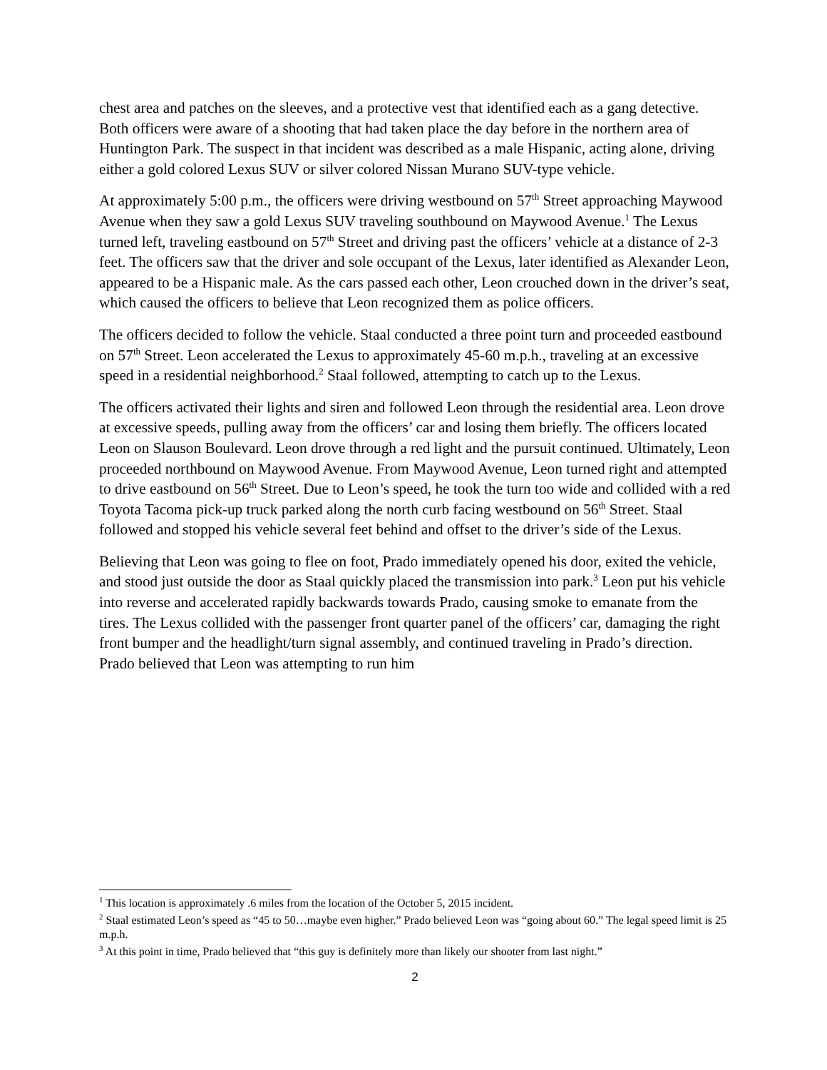chest area and patches on the sleeves, and a protective vest that identified each as a gang detective. Both officers were aware of a shooting that had taken place the day before in the northern area of Huntington Park. The suspect in that incident was described as a male Hispanic, acting alone, driving either a gold colored Lexus SUV or silver colored Nissan Murano SUV-type vehicle.
At approximately 5:00 p.m., the officers were driving westbound on 57<sup>th</sup> Street approaching Maywood Avenue when they saw a gold Lexus SUV traveling southbound on Maywood Avenue.<sup>1</sup> The Lexus turned left, traveling eastbound on 57<sup>th</sup> Street and driving past the officers’ vehicle at a distance of 2-3 feet. The officers saw that the driver and sole occupant of the Lexus, later identified as Alexander Leon, appeared to be a Hispanic male. As the cars passed each other, Leon crouched down in the driver’s seat, which caused the officers to believe that Leon recognized them as police officers.
The officers decided to follow the vehicle. Staal conducted a three point turn and proceeded eastbound on 57<sup>th</sup> Street. Leon accelerated the Lexus to approximately 45-60 m.p.h., traveling at an excessive speed in a residential neighborhood.<sup>2</sup> Staal followed, attempting to catch up to the Lexus.
The officers activated their lights and siren and followed Leon through the residential area. Leon drove at excessive speeds, pulling away from the officers’ car and losing them briefly. The officers located Leon on Slauson Boulevard. Leon drove through a red light and the pursuit continued. Ultimately, Leon proceeded northbound on Maywood Avenue. From Maywood Avenue, Leon turned right and attempted to drive eastbound on 56<sup>th</sup> Street. Due to Leon’s speed, he took the turn too wide and collided with a red Toyota Tacoma pick-up truck parked along the north curb facing westbound on 56<sup>th</sup> Street. Staal followed and stopped his vehicle several feet behind and offset to the driver’s side of the Lexus.
Believing that Leon was going to flee on foot, Prado immediately opened his door, exited the vehicle, and stood just outside the door as Staal quickly placed the transmission into park.<sup>3</sup> Leon put his vehicle into reverse and accelerated rapidly backwards towards Prado, causing smoke to emanate from the tires. The Lexus collided with the passenger front quarter panel of the officers’ car, damaging the right front bumper and the headlight/turn signal assembly, and continued traveling in Prado’s direction. Prado believed that Leon was attempting to run him
<sup>1</sup> This location is approximately .6 miles from the location of the October 5, 2015 incident.
<sup>2</sup> Staal estimated Leon’s speed as “45 to 50…maybe even higher.” Prado believed Leon was “going about 60.” The legal speed limit is 25 m.p.h.
<sup>3</sup> At this point in time, Prado believed that “this guy is definitely more than likely our shooter from last night.”
2